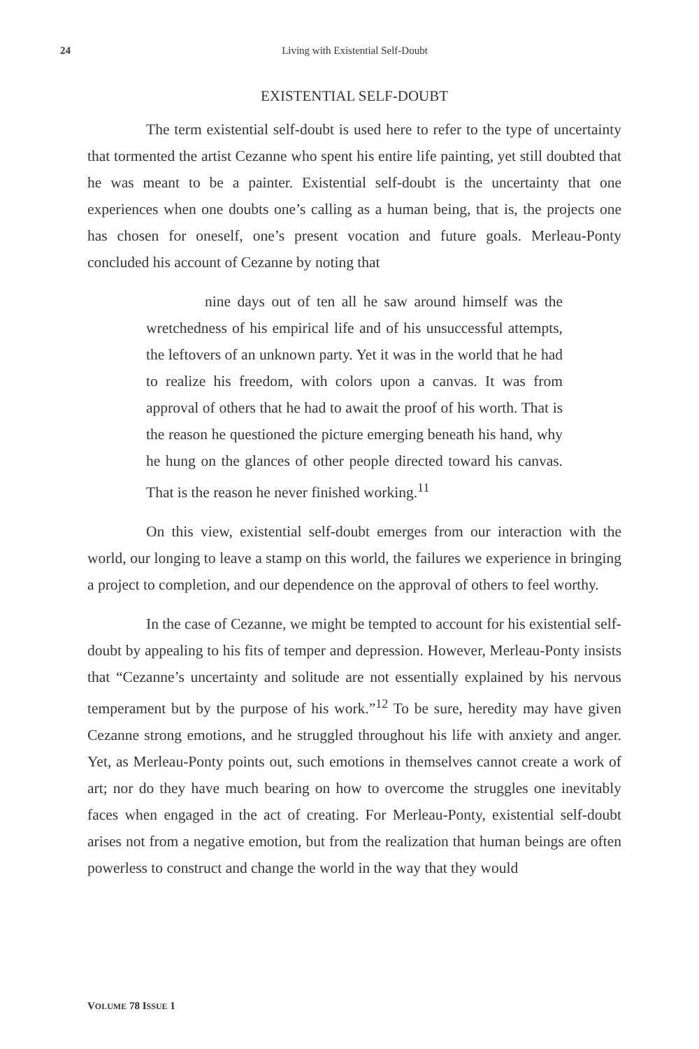24
Living with Existential Self-Doubt
EXISTENTIAL SELF-DOUBT
The term existential self-doubt is used here to refer to the type of uncertainty that tormented the artist Cezanne who spent his entire life painting, yet still doubted that he was meant to be a painter. Existential self-doubt is the uncertainty that one experiences when one doubts one’s calling as a human being, that is, the projects one has chosen for oneself, one’s present vocation and future goals. Merleau-Ponty concluded his account of Cezanne by noting that
nine days out of ten all he saw around himself was the wretchedness of his empirical life and of his unsuccessful attempts, the leftovers of an unknown party. Yet it was in the world that he had to realize his freedom, with colors upon a canvas. It was from approval of others that he had to await the proof of his worth. That is the reason he questioned the picture emerging beneath his hand, why he hung on the glances of other people directed toward his canvas. That is the reason he never finished working.<sup>11</sup>
On this view, existential self-doubt emerges from our interaction with the world, our longing to leave a stamp on this world, the failures we experience in bringing a project to completion, and our dependence on the approval of others to feel worthy.
In the case of Cezanne, we might be tempted to account for his existential self-doubt by appealing to his fits of temper and depression. However, Merleau-Ponty insists that “Cezanne’s uncertainty and solitude are not essentially explained by his nervous temperament but by the purpose of his work.”<sup>12</sup> To be sure, heredity may have given Cezanne strong emotions, and he struggled throughout his life with anxiety and anger. Yet, as Merleau-Ponty points out, such emotions in themselves cannot create a work of art; nor do they have much bearing on how to overcome the struggles one inevitably faces when engaged in the act of creating. For Merleau-Ponty, existential self-doubt arises not from a negative emotion, but from the realization that human beings are often powerless to construct and change the world in the way that they would
VOLUME 78 ISSUE 1